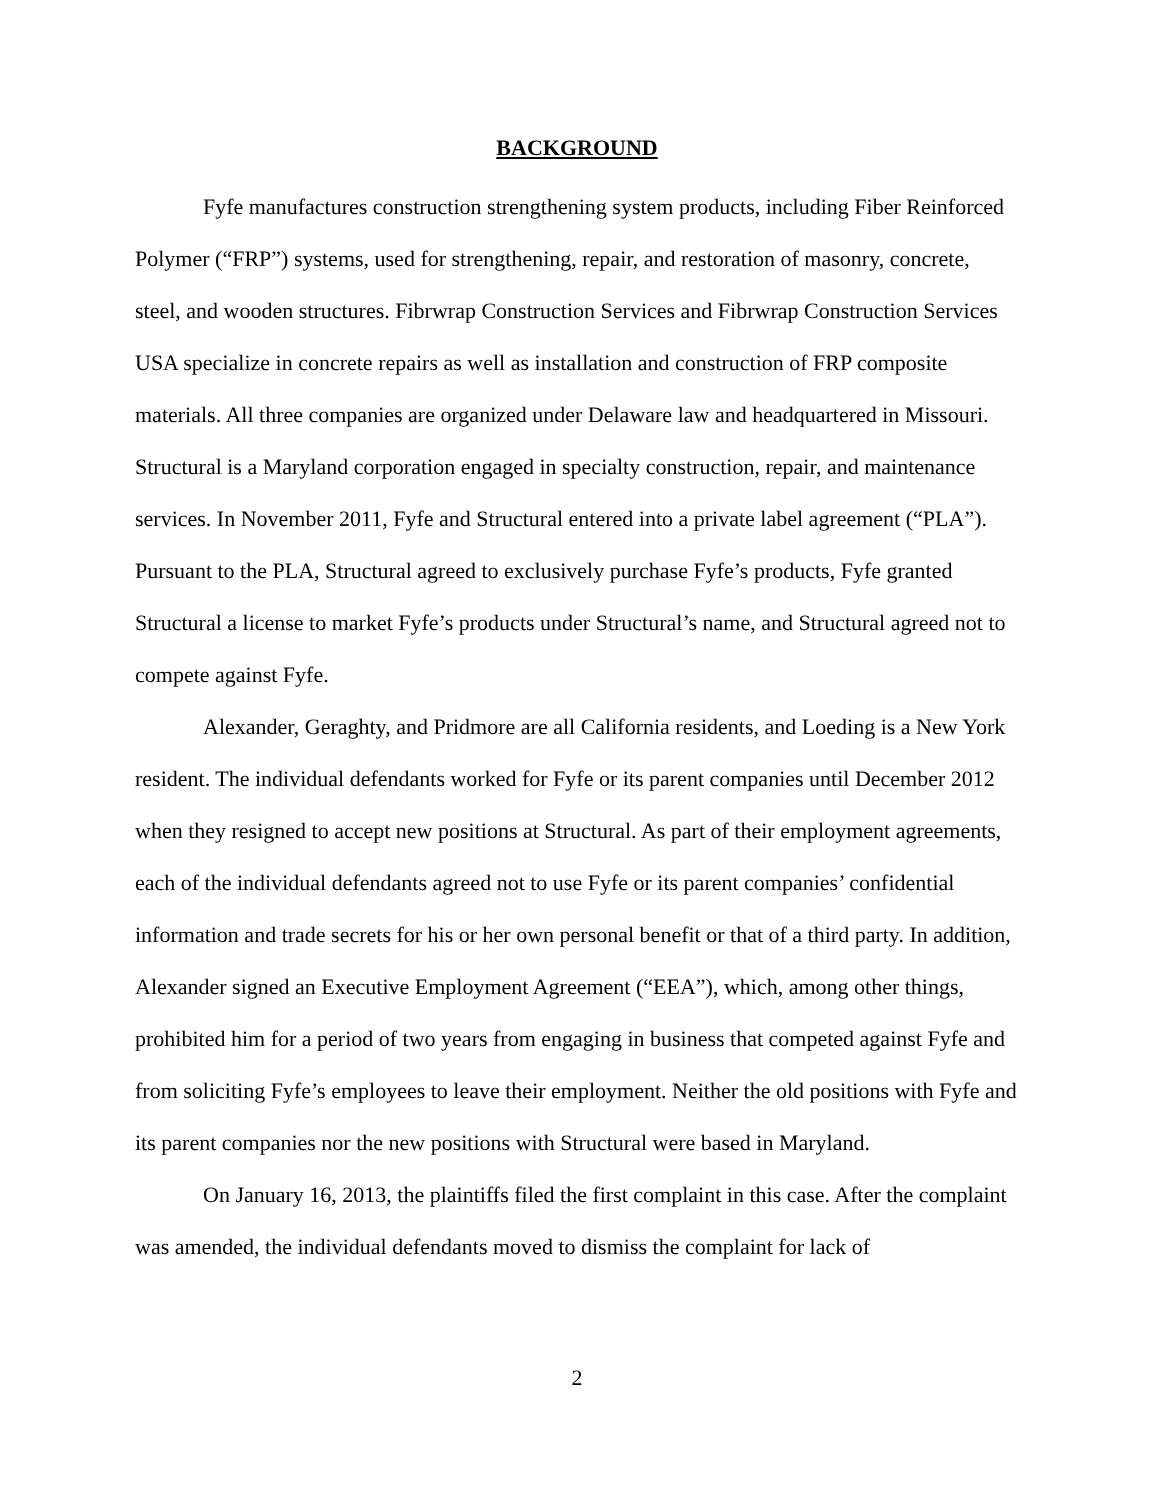BACKGROUND
Fyfe manufactures construction strengthening system products, including Fiber Reinforced Polymer (“FRP”) systems, used for strengthening, repair, and restoration of masonry, concrete, steel, and wooden structures. Fibrwrap Construction Services and Fibrwrap Construction Services USA specialize in concrete repairs as well as installation and construction of FRP composite materials. All three companies are organized under Delaware law and headquartered in Missouri. Structural is a Maryland corporation engaged in specialty construction, repair, and maintenance services. In November 2011, Fyfe and Structural entered into a private label agreement (“PLA”). Pursuant to the PLA, Structural agreed to exclusively purchase Fyfe’s products, Fyfe granted Structural a license to market Fyfe’s products under Structural’s name, and Structural agreed not to compete against Fyfe.
Alexander, Geraghty, and Pridmore are all California residents, and Loeding is a New York resident. The individual defendants worked for Fyfe or its parent companies until December 2012 when they resigned to accept new positions at Structural. As part of their employment agreements, each of the individual defendants agreed not to use Fyfe or its parent companies’ confidential information and trade secrets for his or her own personal benefit or that of a third party. In addition, Alexander signed an Executive Employment Agreement (“EEA”), which, among other things, prohibited him for a period of two years from engaging in business that competed against Fyfe and from soliciting Fyfe’s employees to leave their employment. Neither the old positions with Fyfe and its parent companies nor the new positions with Structural were based in Maryland.
On January 16, 2013, the plaintiffs filed the first complaint in this case. After the complaint was amended, the individual defendants moved to dismiss the complaint for lack of
2